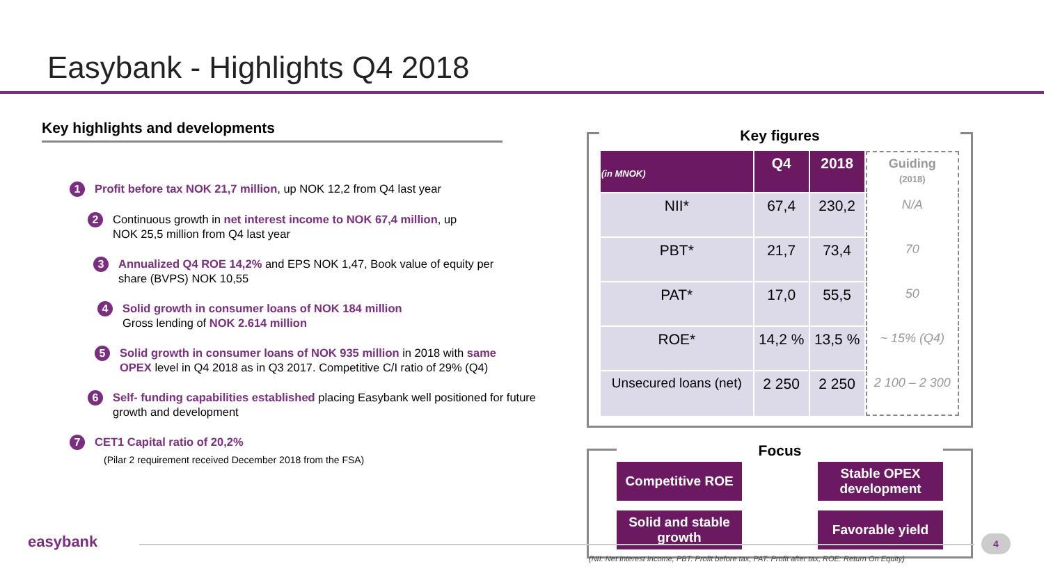Easybank - Highlights Q4 2018
Key highlights and developments
1 Profit before tax NOK 21,7 million, up NOK 12,2 from Q4 last year
2 Continuous growth in net interest income to NOK 67,4 million, up
NOK 25,5 million from Q4 last year
3 Annualized Q4 ROE 14,2% and EPS NOK 1,47, Book value of equity per
share (BVPS) NOK 10,55
4 Solid growth in consumer loans of NOK 184 million
Gross lending of NOK 2.614 million
5 Solid growth in consumer loans of NOK 935 million in 2018 with same
OPEX level in Q4 2018 as in Q3 2017. Competitive C/I ratio of 29% (Q4)
6 Self- funding capabilities established placing Easybank well positioned for future
growth and development
7 CET1 Capital ratio of 20,2%
(Pilar 2 requirement received December 2018 from the FSA)
Key figures
| (in MNOK) | Q4 | 2018 | Guiding (2018) |
| --- | --- | --- | --- |
| NII* | 67,4 | 230,2 | N/A |
| PBT* | 21,7 | 73,4 | 70 |
| PAT* | 17,0 | 55,5 | 50 |
| ROE* | 14,2 % | 13,5 % | ~ 15% (Q4) |
| Unsecured loans (net) | 2 250 | 2 250 | 2 100 – 2 300 |
Focus
Competitive ROE
Stable OPEX development
Solid and stable growth
Favorable yield
easybank 4
(NII: Net Interest Income, PBT: Profit before tax, PAT: Profit after tax, ROE: Return On Equity)